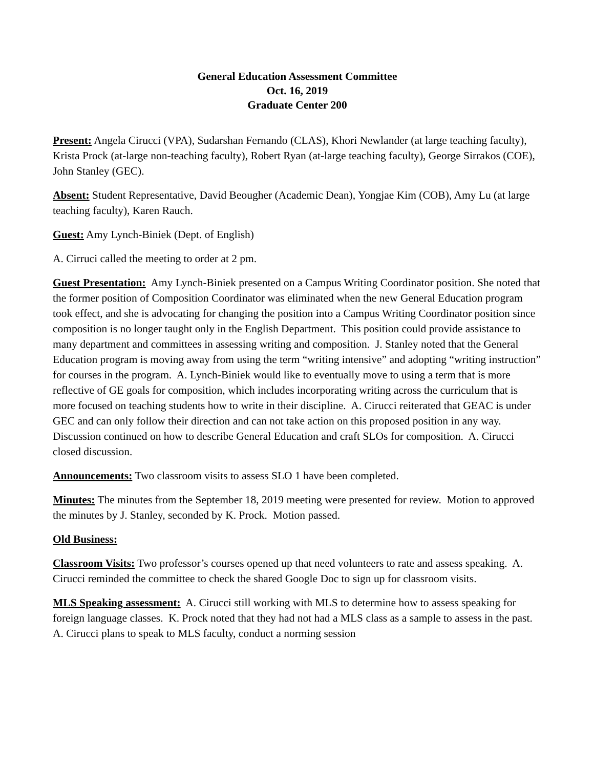General Education Assessment Committee
Oct. 16, 2019
Graduate Center 200
Present: Angela Cirucci (VPA), Sudarshan Fernando (CLAS), Khori Newlander (at large teaching faculty), Krista Prock (at-large non-teaching faculty), Robert Ryan (at-large teaching faculty), George Sirrakos (COE), John Stanley (GEC).
Absent: Student Representative, David Beougher (Academic Dean), Yongjae Kim (COB), Amy Lu (at large teaching faculty), Karen Rauch.
Guest: Amy Lynch-Biniek (Dept. of English)
A. Cirruci called the meeting to order at 2 pm.
Guest Presentation: Amy Lynch-Biniek presented on a Campus Writing Coordinator position. She noted that the former position of Composition Coordinator was eliminated when the new General Education program took effect, and she is advocating for changing the position into a Campus Writing Coordinator position since composition is no longer taught only in the English Department. This position could provide assistance to many department and committees in assessing writing and composition. J. Stanley noted that the General Education program is moving away from using the term “writing intensive” and adopting “writing instruction” for courses in the program. A. Lynch-Biniek would like to eventually move to using a term that is more reflective of GE goals for composition, which includes incorporating writing across the curriculum that is more focused on teaching students how to write in their discipline. A. Cirucci reiterated that GEAC is under GEC and can only follow their direction and can not take action on this proposed position in any way. Discussion continued on how to describe General Education and craft SLOs for composition. A. Cirucci closed discussion.
Announcements: Two classroom visits to assess SLO 1 have been completed.
Minutes: The minutes from the September 18, 2019 meeting were presented for review. Motion to approved the minutes by J. Stanley, seconded by K. Prock. Motion passed.
Old Business:
Classroom Visits: Two professor’s courses opened up that need volunteers to rate and assess speaking. A. Cirucci reminded the committee to check the shared Google Doc to sign up for classroom visits.
MLS Speaking assessment: A. Cirucci still working with MLS to determine how to assess speaking for foreign language classes. K. Prock noted that they had not had a MLS class as a sample to assess in the past. A. Cirucci plans to speak to MLS faculty, conduct a norming session